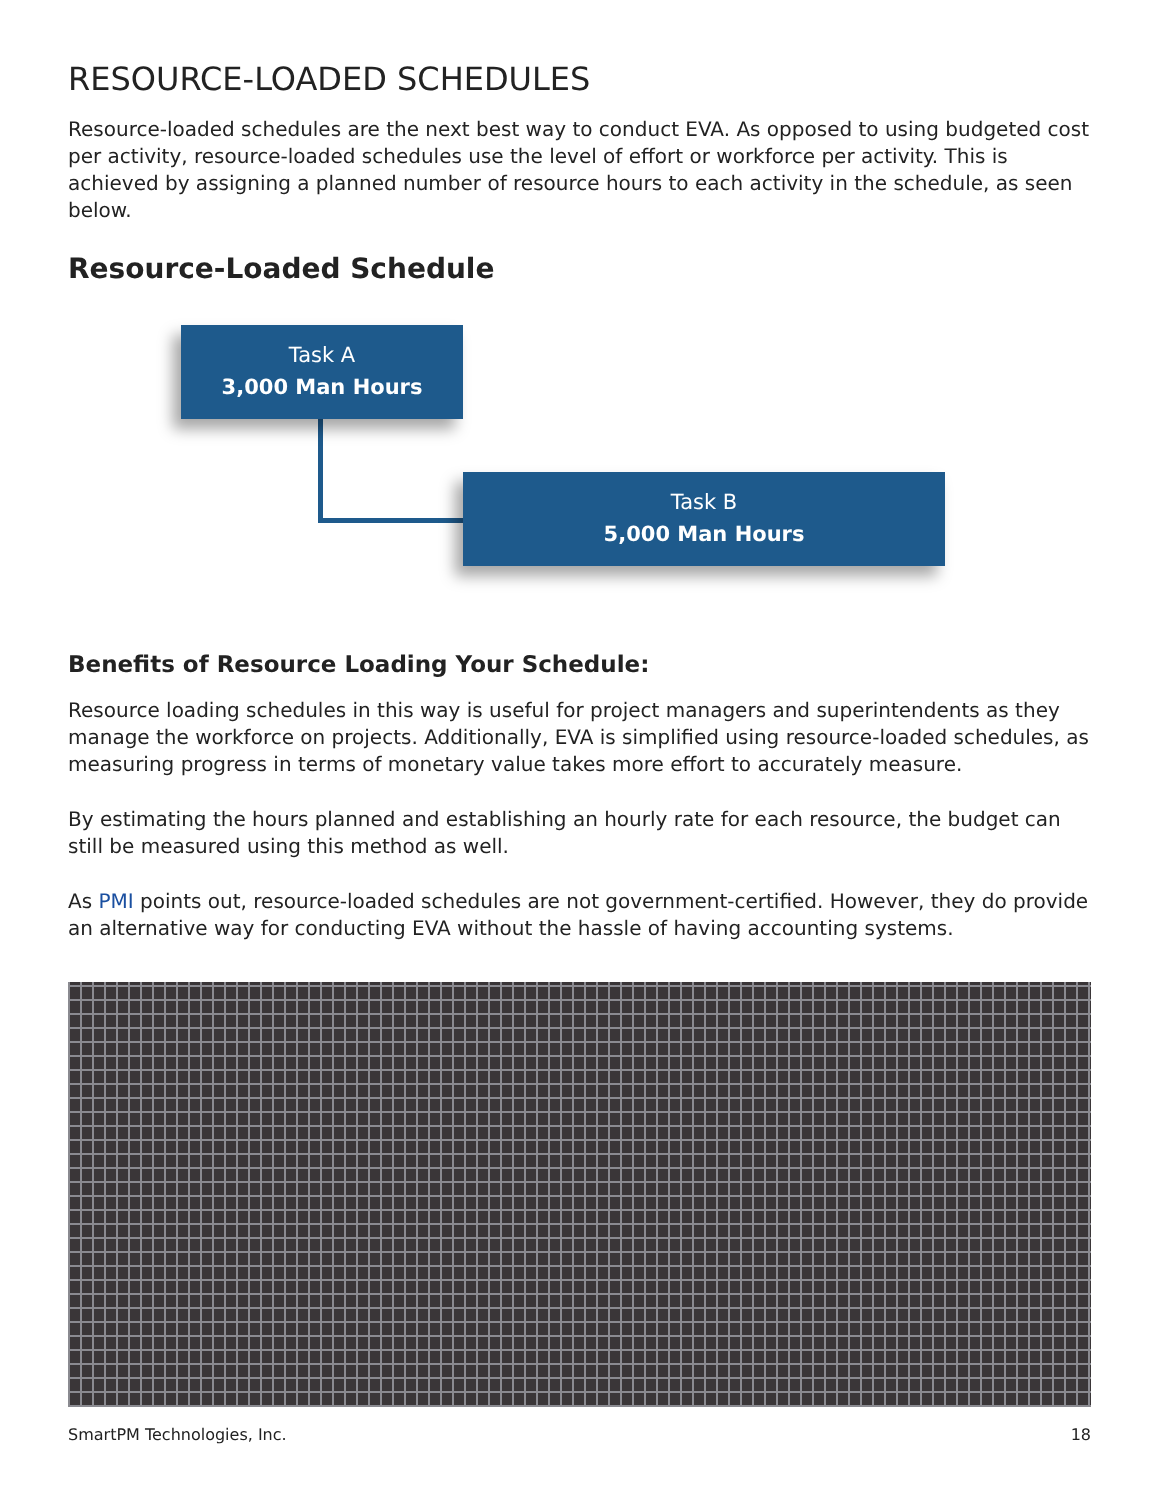RESOURCE-LOADED SCHEDULES
Resource-loaded schedules are the next best way to conduct EVA. As opposed to using budgeted cost per activity, resource-loaded schedules use the level of effort or workforce per activity. This is achieved by assigning a planned number of resource hours to each activity in the schedule, as seen below.
Resource-Loaded Schedule
Task A
3,000 Man Hours
Task B
5,000 Man Hours
Benefits of Resource Loading Your Schedule:
Resource loading schedules in this way is useful for project managers and superintendents as they manage the workforce on projects. Additionally, EVA is simplified using resource-loaded schedules, as measuring progress in terms of monetary value takes more effort to accurately measure.
By estimating the hours planned and establishing an hourly rate for each resource, the budget can still be measured using this method as well.
As PMI points out, resource-loaded schedules are not government-certified. However, they do provide an alternative way for conducting EVA without the hassle of having accounting systems.
SmartPM Technologies, Inc. 18